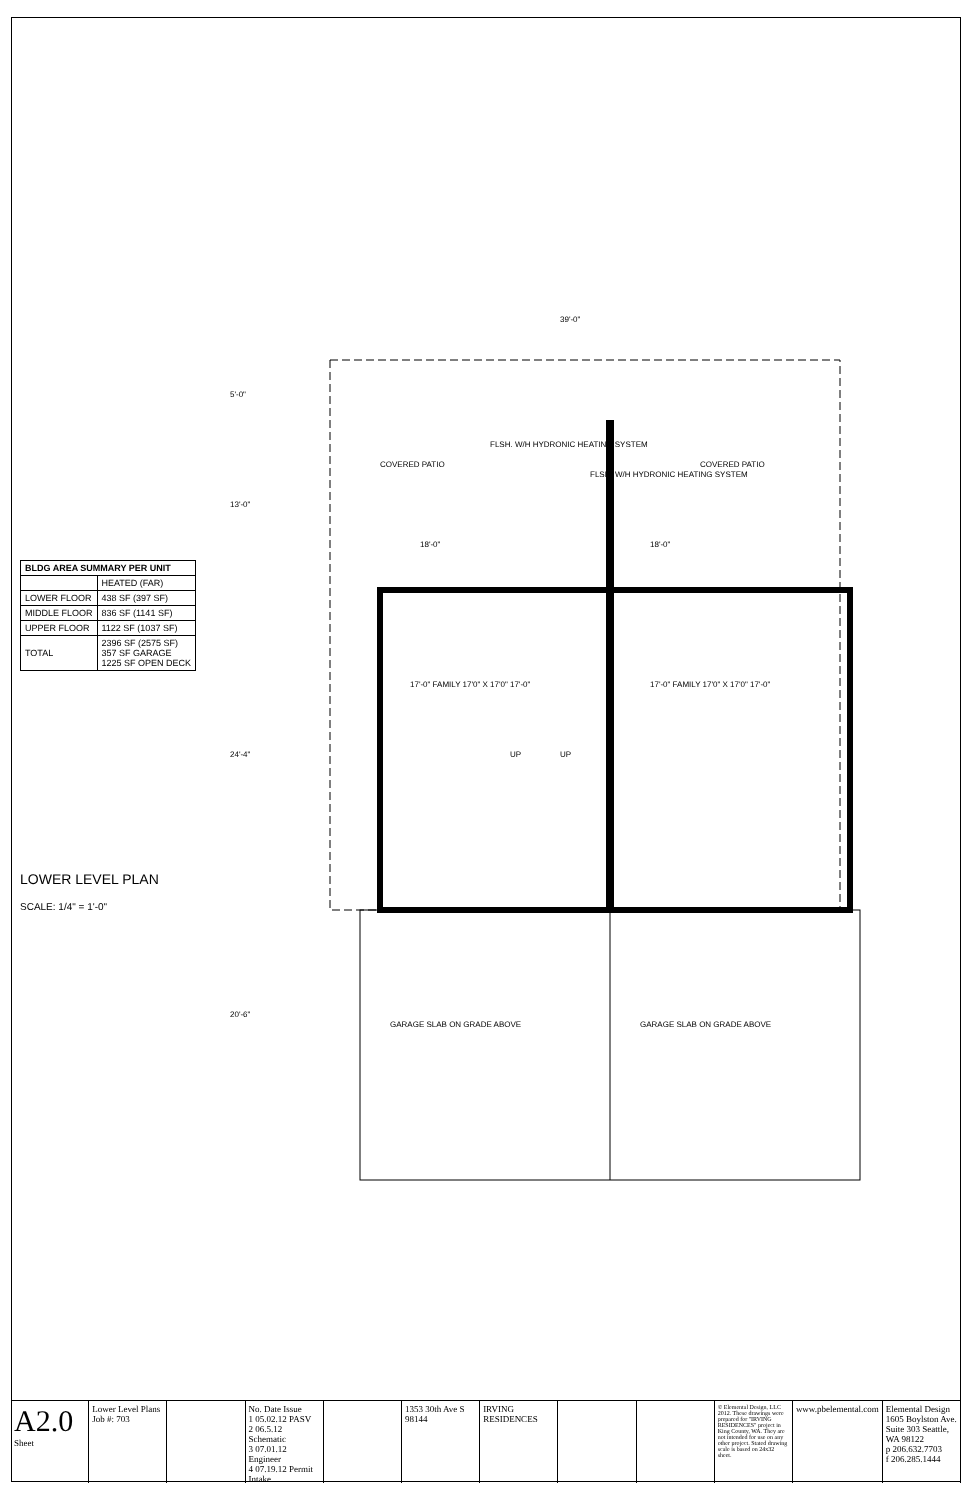| BLDG AREA SUMMARY PER UNIT | |
| --- | --- |
| | HEATED (FAR) |
| LOWER FLOOR | 438 SF (397 SF) |
| MIDDLE FLOOR | 836 SF (1141 SF) |
| UPPER FLOOR | 1122 SF (1037 SF) |
| TOTAL | 2396 SF (2575 SF) 357 SF GARAGE 1225 SF OPEN DECK |
LOWER LEVEL PLAN
SCALE: 1/4" = 1'-0"
39'-0"
5'-0"
13'-0"
24'-4"
20'-6"
COVERED PATIO COVERED PATIO
FLSH. W/H HYDRONIC HEATING SYSTEM
FLSH. W/H HYDRONIC HEATING SYSTEM
18'-0" 18'-0"
17'-0" FAMILY 17'0" X 17'0" 17'-0"
17'-0" FAMILY 17'0" X 17'0" 17'-0"
UP UP
GARAGE SLAB ON GRADE ABOVE GARAGE SLAB ON GRADE ABOVE
A2.0
Sheet
Lower Level Plans
Job #: 703
No. Date Issue
1 05.02.12 PASV
2 06.5.12 Schematic
3 07.01.12 Engineer
4 07.19.12 Permit Intake
1353 30th Ave S 98144 IRVING RESIDENCES
© Elemental Design, LLC 2012. These drawings were prepared for "IRVING RESIDENCES" project in King County, WA. They are not intended for use on any other project. Stated drawing scale is based on 24x32 sheet.
www.pbelemental.com Elemental Design
1605 Boylston Ave. Suite 303 Seattle, WA 98122
p 206.632.7703
f 206.285.1444